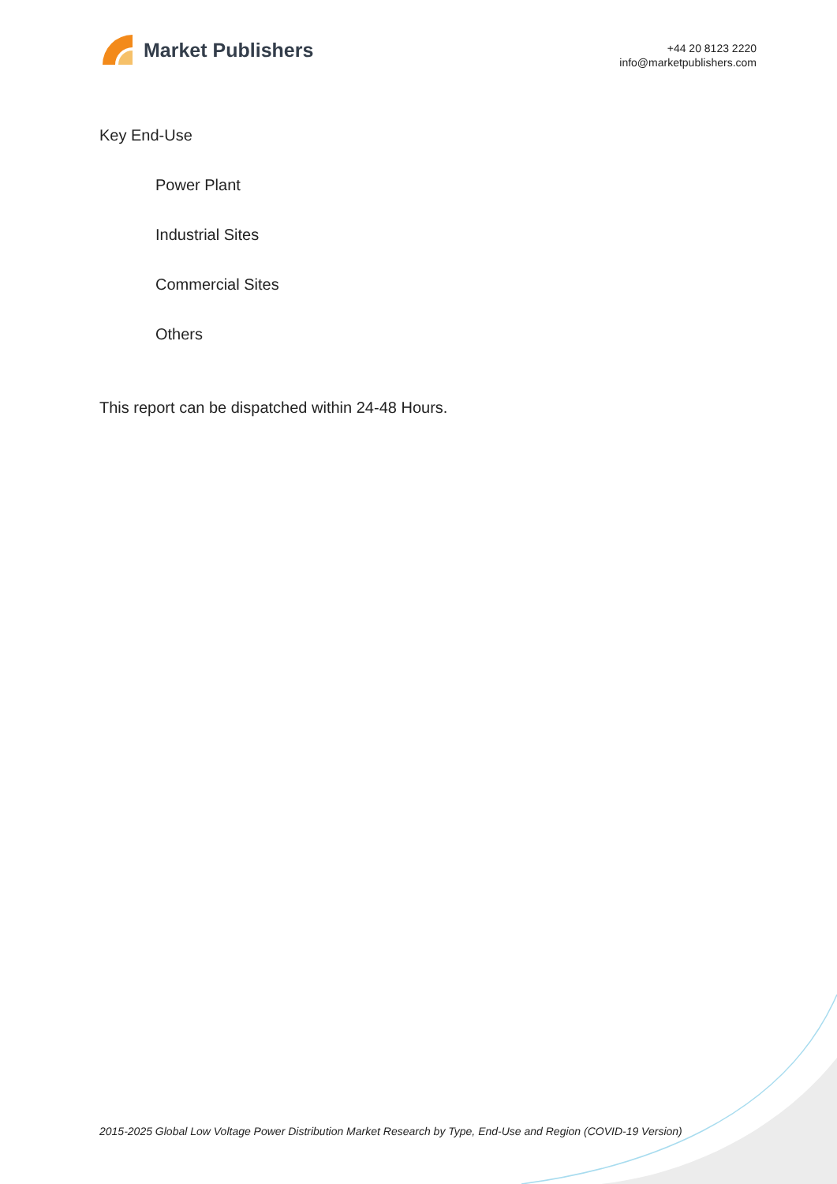Market Publishers
+44 20 8123 2220
info@marketpublishers.com
Key End-Use
Power Plant
Industrial Sites
Commercial Sites
Others
This report can be dispatched within 24-48 Hours.
2015-2025 Global Low Voltage Power Distribution Market Research by Type, End-Use and Region (COVID-19 Version)